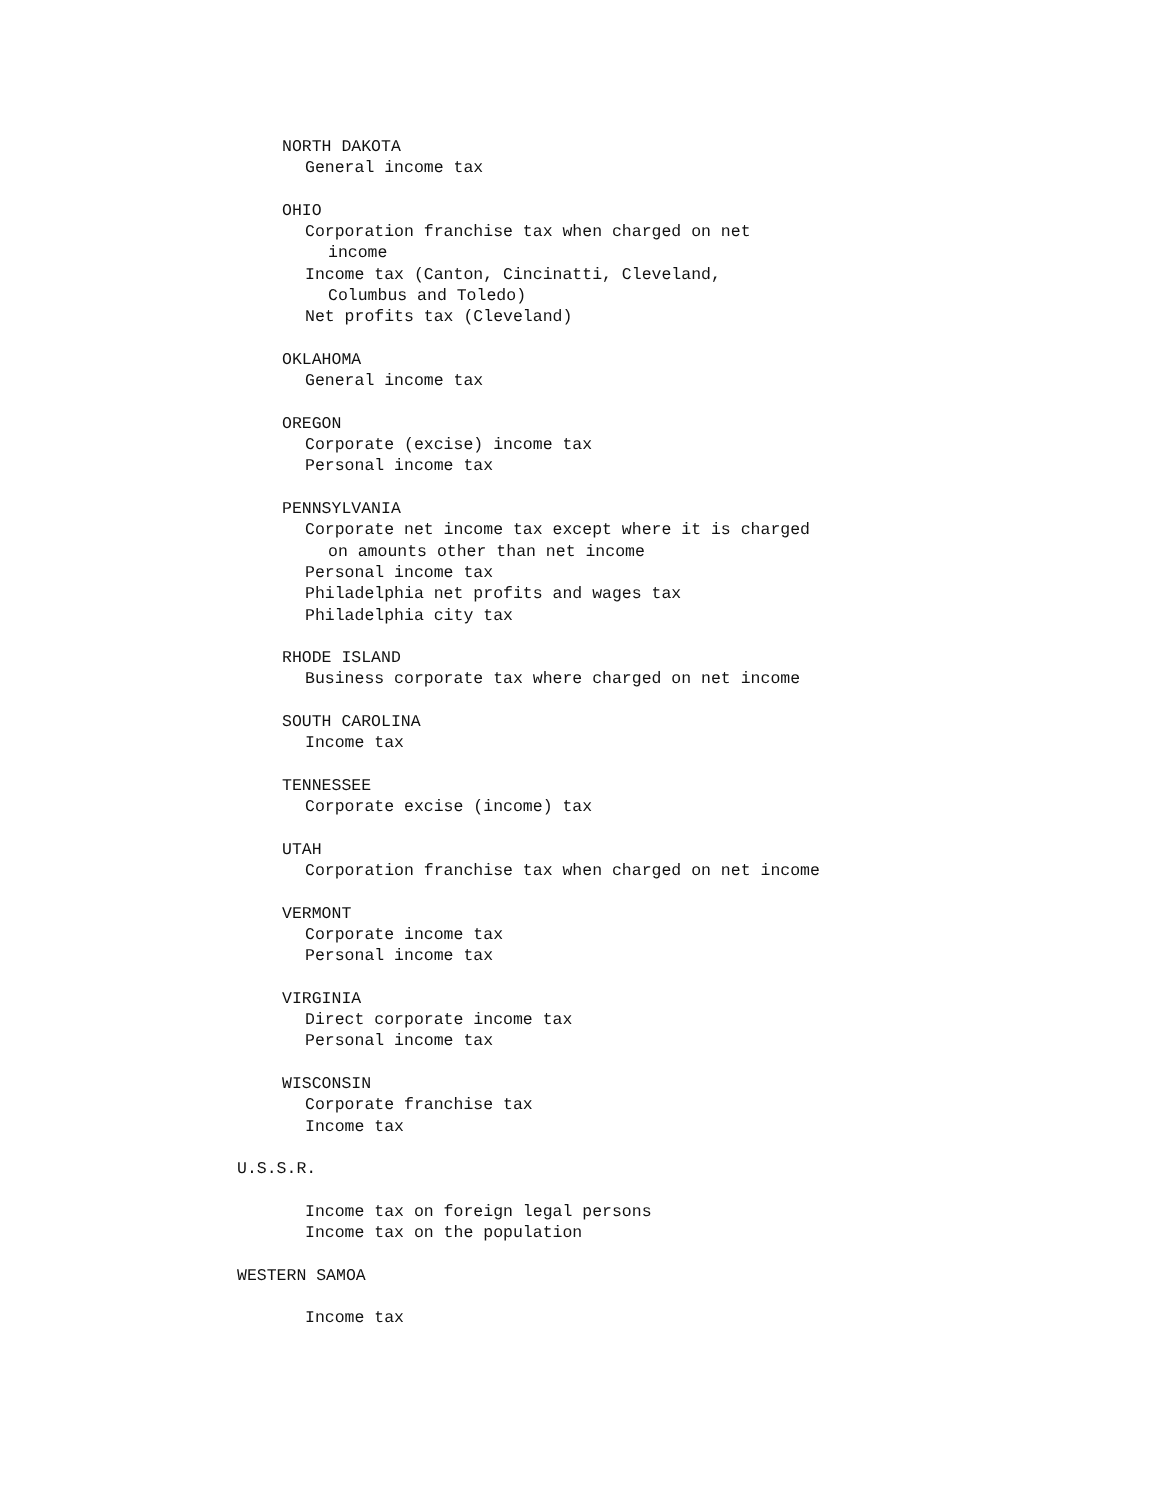NORTH DAKOTA
General income tax
OHIO
Corporation franchise tax when charged on net
income
Income tax (Canton, Cincinatti, Cleveland,
Columbus and Toledo)
Net profits tax (Cleveland)
OKLAHOMA
General income tax
OREGON
Corporate (excise) income tax
Personal income tax
PENNSYLVANIA
Corporate net income tax except where it is charged
on amounts other than net income
Personal income tax
Philadelphia net profits and wages tax
Philadelphia city tax
RHODE ISLAND
Business corporate tax where charged on net income
SOUTH CAROLINA
Income tax
TENNESSEE
Corporate excise (income) tax
UTAH
Corporation franchise tax when charged on net income
VERMONT
Corporate income tax
Personal income tax
VIRGINIA
Direct corporate income tax
Personal income tax
WISCONSIN
Corporate franchise tax
Income tax
U.S.S.R.
Income tax on foreign legal persons
Income tax on the population
WESTERN SAMOA
Income tax